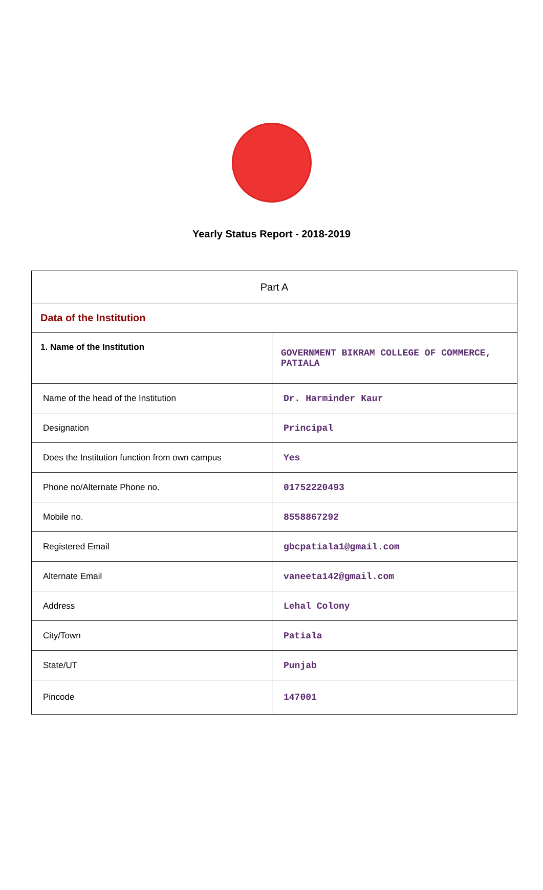Yearly Status Report - 2018-2019
| Part A | |
| Data of the Institution | |
| 1. Name of the Institution | GOVERNMENT BIKRAM COLLEGE OF COMMERCE, PATIALA |
| Name of the head of the Institution | Dr. Harminder Kaur |
| Designation | Principal |
| Does the Institution function from own campus | Yes |
| Phone no/Alternate Phone no. | 01752220493 |
| Mobile no. | 8558867292 |
| Registered Email | gbcpatiala1@gmail.com |
| Alternate Email | vaneeta142@gmail.com |
| Address | Lehal Colony |
| City/Town | Patiala |
| State/UT | Punjab |
| Pincode | 147001 |